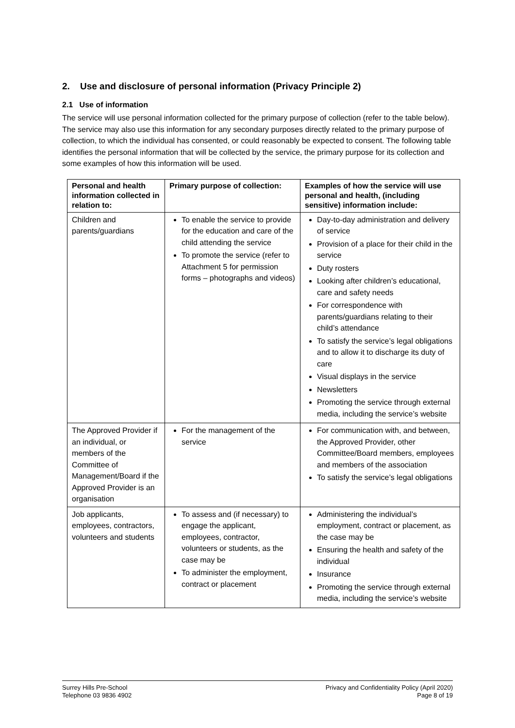2. Use and disclosure of personal information (Privacy Principle 2)
2.1 Use of information
The service will use personal information collected for the primary purpose of collection (refer to the table below). The service may also use this information for any secondary purposes directly related to the primary purpose of collection, to which the individual has consented, or could reasonably be expected to consent. The following table identifies the personal information that will be collected by the service, the primary purpose for its collection and some examples of how this information will be used.
| Personal and health information collected in relation to: | Primary purpose of collection: | Examples of how the service will use personal and health, (including sensitive) information include: |
| --- | --- | --- |
| Children and parents/guardians | To enable the service to provide for the education and care of the child attending the service To promote the service (refer to Attachment 5 for permission forms – photographs and videos) | Day-to-day administration and delivery of service Provision of a place for their child in the service Duty rosters Looking after children’s educational, care and safety needs For correspondence with parents/guardians relating to their child’s attendance To satisfy the service’s legal obligations and to allow it to discharge its duty of care Visual displays in the service Newsletters Promoting the service through external media, including the service’s website |
| The Approved Provider if an individual, or members of the Committee of Management/Board if the Approved Provider is an organisation | For the management of the service | For communication with, and between, the Approved Provider, other Committee/Board members, employees and members of the association To satisfy the service’s legal obligations |
| Job applicants, employees, contractors, volunteers and students | To assess and (if necessary) to engage the applicant, employees, contractor, volunteers or students, as the case may be To administer the employment, contract or placement | Administering the individual’s employment, contract or placement, as the case may be Ensuring the health and safety of the individual Insurance Promoting the service through external media, including the service’s website |
Surrey Hills Pre-School
Telephone 03 9836 4902
Privacy and Confidentiality Policy (April 2020)
Page 8 of 19